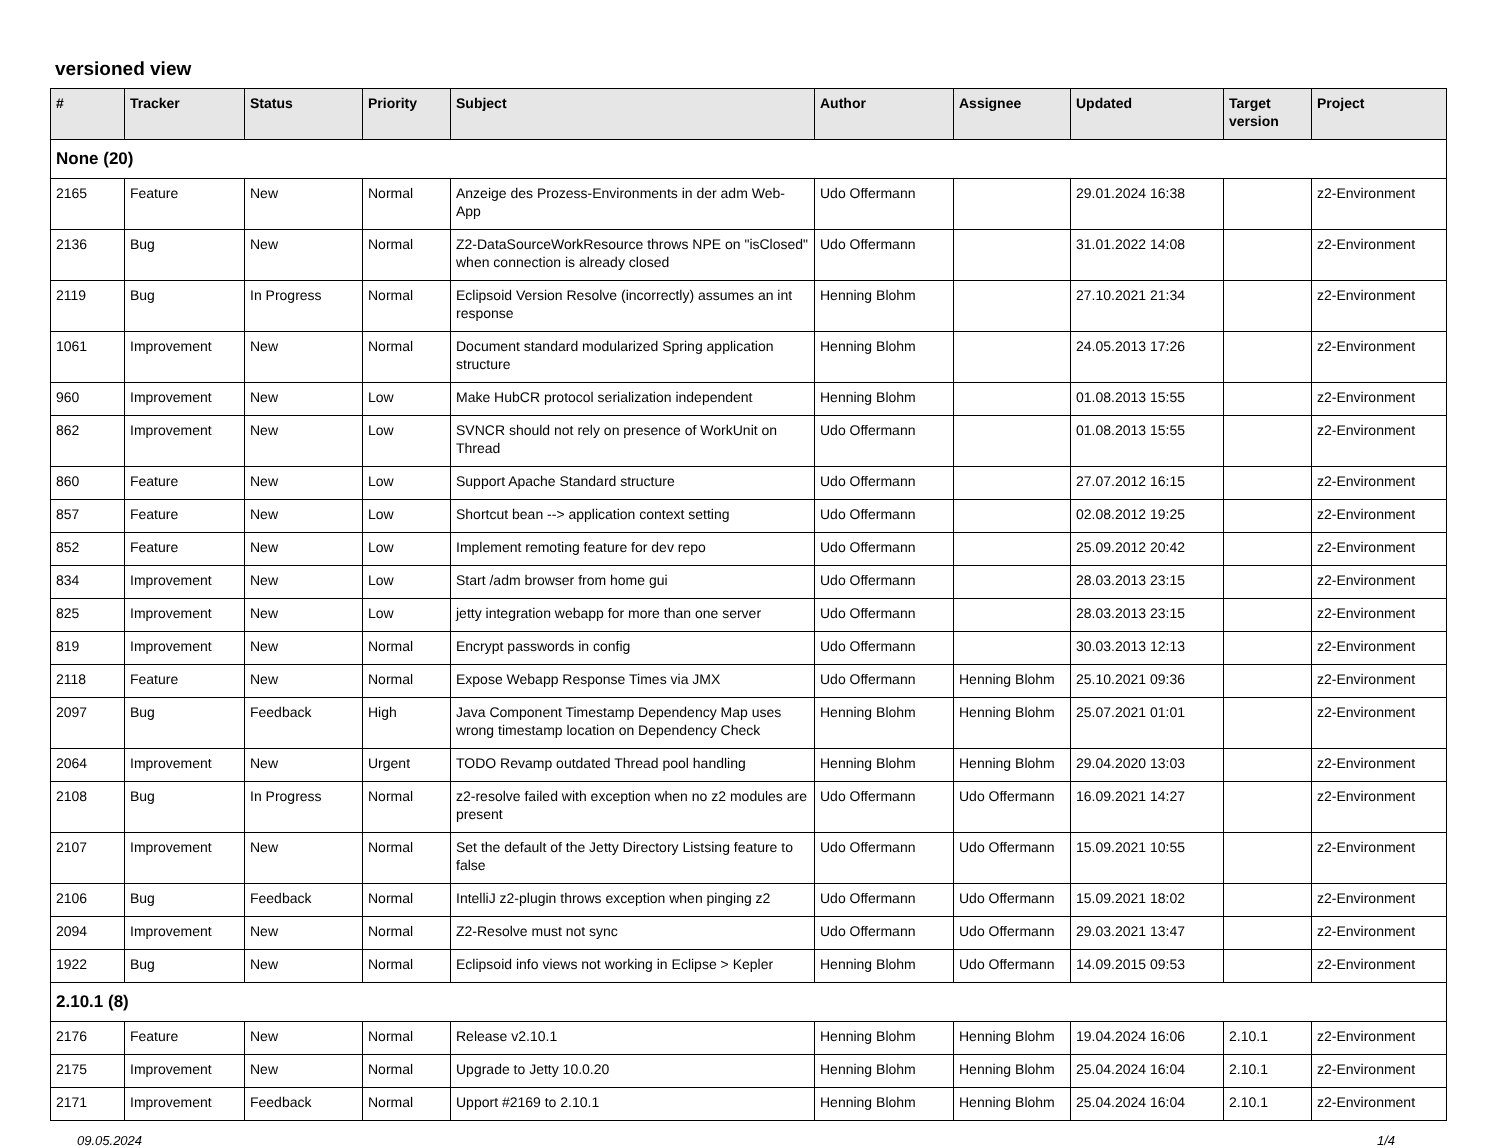versioned view
| # | Tracker | Status | Priority | Subject | Author | Assignee | Updated | Target version | Project |
| --- | --- | --- | --- | --- | --- | --- | --- | --- | --- |
| None (20) | | | | | | | | | |
| 2165 | Feature | New | Normal | Anzeige des Prozess-Environments in der adm Web-App | Udo Offermann | | 29.01.2024 16:38 | | z2-Environment |
| 2136 | Bug | New | Normal | Z2-DataSourceWorkResource throws NPE on "isClosed" when connection is already closed | Udo Offermann | | 31.01.2022 14:08 | | z2-Environment |
| 2119 | Bug | In Progress | Normal | Eclipsoid Version Resolve (incorrectly) assumes an int response | Henning Blohm | | 27.10.2021 21:34 | | z2-Environment |
| 1061 | Improvement | New | Normal | Document standard modularized Spring application structure | Henning Blohm | | 24.05.2013 17:26 | | z2-Environment |
| 960 | Improvement | New | Low | Make HubCR protocol serialization independent | Henning Blohm | | 01.08.2013 15:55 | | z2-Environment |
| 862 | Improvement | New | Low | SVNCR should not rely on presence of WorkUnit on Thread | Udo Offermann | | 01.08.2013 15:55 | | z2-Environment |
| 860 | Feature | New | Low | Support Apache Standard structure | Udo Offermann | | 27.07.2012 16:15 | | z2-Environment |
| 857 | Feature | New | Low | Shortcut bean --> application context setting | Udo Offermann | | 02.08.2012 19:25 | | z2-Environment |
| 852 | Feature | New | Low | Implement remoting feature for dev repo | Udo Offermann | | 25.09.2012 20:42 | | z2-Environment |
| 834 | Improvement | New | Low | Start /adm browser from home gui | Udo Offermann | | 28.03.2013 23:15 | | z2-Environment |
| 825 | Improvement | New | Low | jetty integration webapp for more than one server | Udo Offermann | | 28.03.2013 23:15 | | z2-Environment |
| 819 | Improvement | New | Normal | Encrypt passwords in config | Udo Offermann | | 30.03.2013 12:13 | | z2-Environment |
| 2118 | Feature | New | Normal | Expose Webapp Response Times via JMX | Udo Offermann | Henning Blohm | 25.10.2021 09:36 | | z2-Environment |
| 2097 | Bug | Feedback | High | Java Component Timestamp Dependency Map uses wrong timestamp location on Dependency Check | Henning Blohm | Henning Blohm | 25.07.2021 01:01 | | z2-Environment |
| 2064 | Improvement | New | Urgent | TODO Revamp outdated Thread pool handling | Henning Blohm | Henning Blohm | 29.04.2020 13:03 | | z2-Environment |
| 2108 | Bug | In Progress | Normal | z2-resolve failed with exception when no z2 modules are present | Udo Offermann | Udo Offermann | 16.09.2021 14:27 | | z2-Environment |
| 2107 | Improvement | New | Normal | Set the default of the Jetty Directory Listsing feature to false | Udo Offermann | Udo Offermann | 15.09.2021 10:55 | | z2-Environment |
| 2106 | Bug | Feedback | Normal | IntelliJ z2-plugin throws exception when pinging z2 | Udo Offermann | Udo Offermann | 15.09.2021 18:02 | | z2-Environment |
| 2094 | Improvement | New | Normal | Z2-Resolve must not sync | Udo Offermann | Udo Offermann | 29.03.2021 13:47 | | z2-Environment |
| 1922 | Bug | New | Normal | Eclipsoid info views not working in Eclipse > Kepler | Henning Blohm | Udo Offermann | 14.09.2015 09:53 | | z2-Environment |
| 2.10.1 (8) | | | | | | | | | |
| 2176 | Feature | New | Normal | Release v2.10.1 | Henning Blohm | Henning Blohm | 19.04.2024 16:06 | 2.10.1 | z2-Environment |
| 2175 | Improvement | New | Normal | Upgrade to Jetty 10.0.20 | Henning Blohm | Henning Blohm | 25.04.2024 16:04 | 2.10.1 | z2-Environment |
| 2171 | Improvement | Feedback | Normal | Upport #2169 to 2.10.1 | Henning Blohm | Henning Blohm | 25.04.2024 16:04 | 2.10.1 | z2-Environment |
09.05.2024 1/4